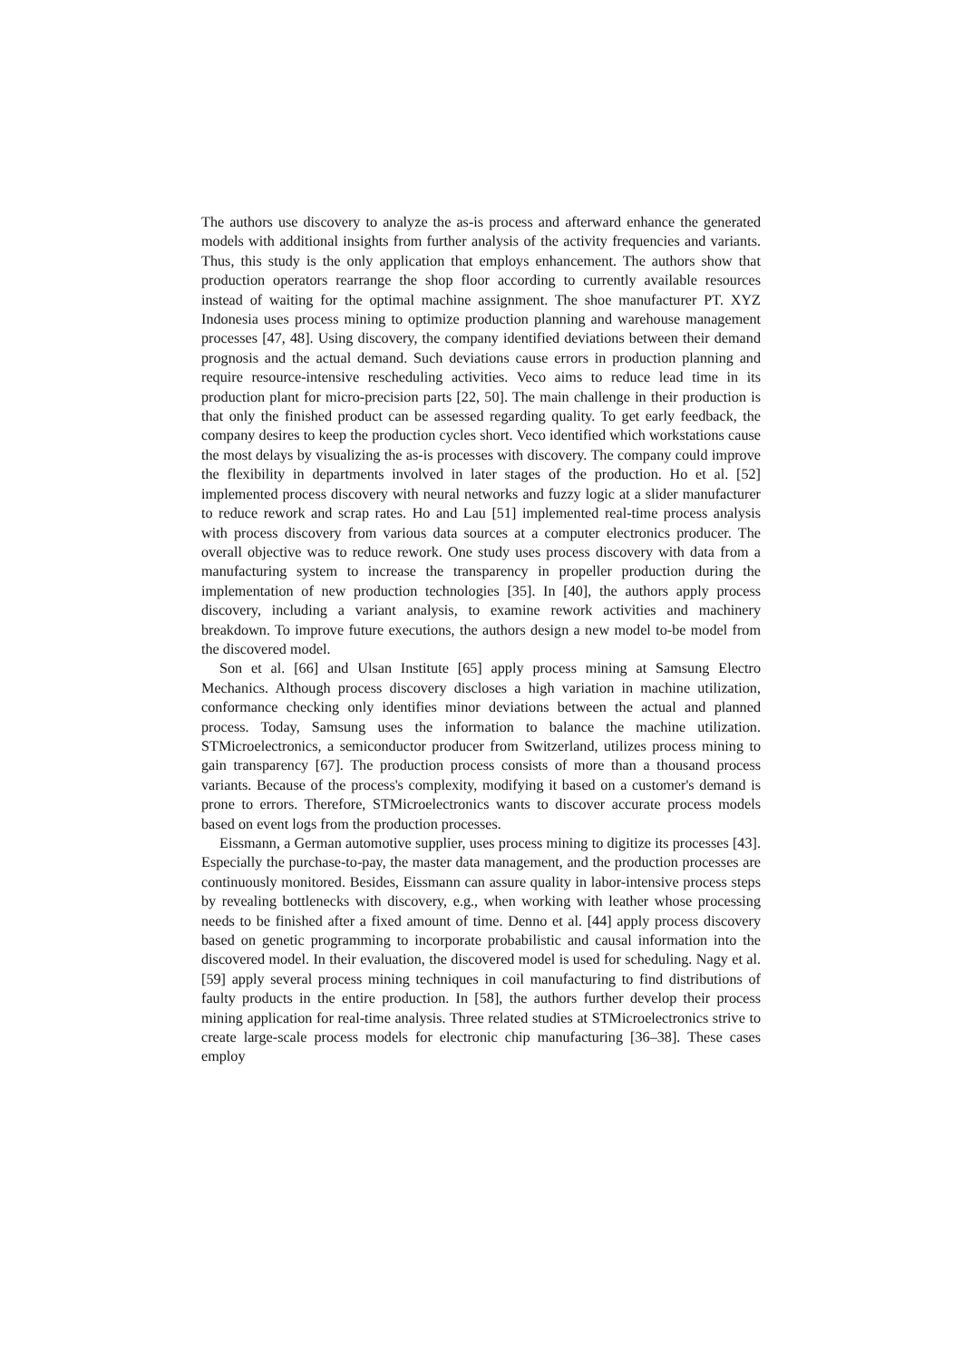The authors use discovery to analyze the as-is process and afterward enhance the generated models with additional insights from further analysis of the activity frequencies and variants. Thus, this study is the only application that employs enhancement. The authors show that production operators rearrange the shop floor according to currently available resources instead of waiting for the optimal machine assignment. The shoe manufacturer PT. XYZ Indonesia uses process mining to optimize production planning and warehouse management processes [47, 48]. Using discovery, the company identified deviations between their demand prognosis and the actual demand. Such deviations cause errors in production planning and require resource-intensive rescheduling activities. Veco aims to reduce lead time in its production plant for micro-precision parts [22, 50]. The main challenge in their production is that only the finished product can be assessed regarding quality. To get early feedback, the company desires to keep the production cycles short. Veco identified which workstations cause the most delays by visualizing the as-is processes with discovery. The company could improve the flexibility in departments involved in later stages of the production. Ho et al. [52] implemented process discovery with neural networks and fuzzy logic at a slider manufacturer to reduce rework and scrap rates. Ho and Lau [51] implemented real-time process analysis with process discovery from various data sources at a computer electronics producer. The overall objective was to reduce rework. One study uses process discovery with data from a manufacturing system to increase the transparency in propeller production during the implementation of new production technologies [35]. In [40], the authors apply process discovery, including a variant analysis, to examine rework activities and machinery breakdown. To improve future executions, the authors design a new model to-be model from the discovered model.
Son et al. [66] and Ulsan Institute [65] apply process mining at Samsung Electro Mechanics. Although process discovery discloses a high variation in machine utilization, conformance checking only identifies minor deviations between the actual and planned process. Today, Samsung uses the information to balance the machine utilization. STMicroelectronics, a semiconductor producer from Switzerland, utilizes process mining to gain transparency [67]. The production process consists of more than a thousand process variants. Because of the process's complexity, modifying it based on a customer's demand is prone to errors. Therefore, STMicroelectronics wants to discover accurate process models based on event logs from the production processes.
Eissmann, a German automotive supplier, uses process mining to digitize its processes [43]. Especially the purchase-to-pay, the master data management, and the production processes are continuously monitored. Besides, Eissmann can assure quality in labor-intensive process steps by revealing bottlenecks with discovery, e.g., when working with leather whose processing needs to be finished after a fixed amount of time. Denno et al. [44] apply process discovery based on genetic programming to incorporate probabilistic and causal information into the discovered model. In their evaluation, the discovered model is used for scheduling. Nagy et al. [59] apply several process mining techniques in coil manufacturing to find distributions of faulty products in the entire production. In [58], the authors further develop their process mining application for real-time analysis. Three related studies at STMicroelectronics strive to create large-scale process models for electronic chip manufacturing [36–38]. These cases employ